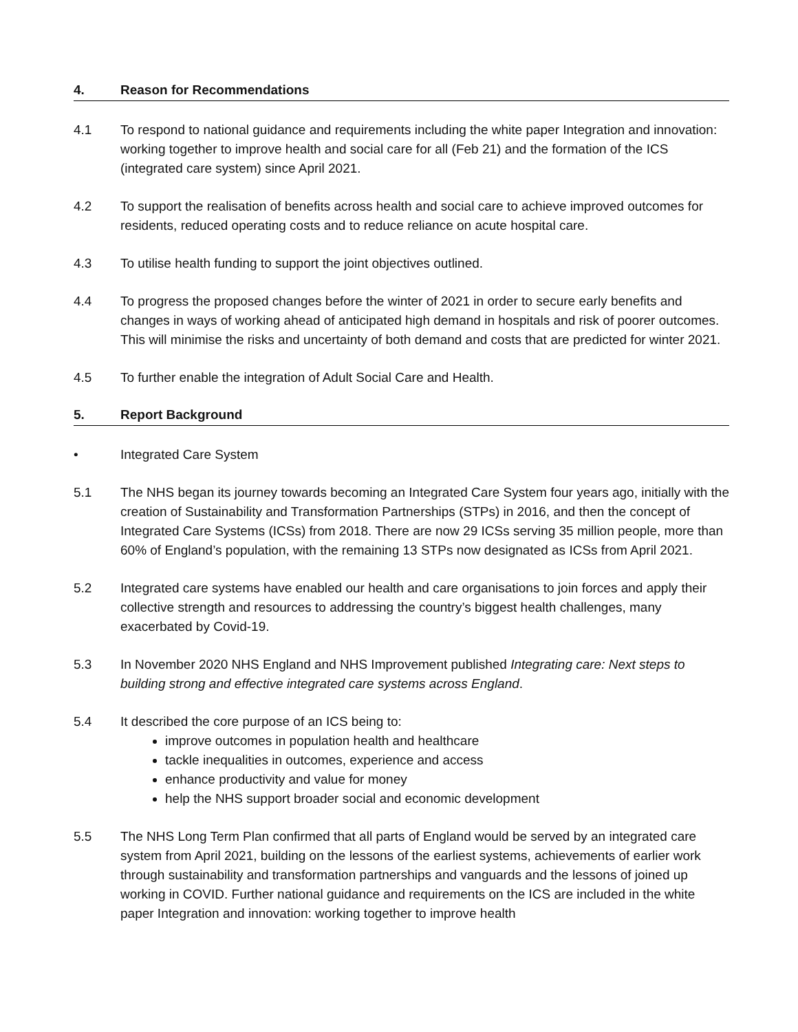4. Reason for Recommendations
4.1 To respond to national guidance and requirements including the white paper Integration and innovation: working together to improve health and social care for all (Feb 21) and the formation of the ICS (integrated care system) since April 2021.
4.2 To support the realisation of benefits across health and social care to achieve improved outcomes for residents, reduced operating costs and to reduce reliance on acute hospital care.
4.3 To utilise health funding to support the joint objectives outlined.
4.4 To progress the proposed changes before the winter of 2021 in order to secure early benefits and changes in ways of working ahead of anticipated high demand in hospitals and risk of poorer outcomes. This will minimise the risks and uncertainty of both demand and costs that are predicted for winter 2021.
4.5 To further enable the integration of Adult Social Care and Health.
5. Report Background
• Integrated Care System
5.1 The NHS began its journey towards becoming an Integrated Care System four years ago, initially with the creation of Sustainability and Transformation Partnerships (STPs) in 2016, and then the concept of Integrated Care Systems (ICSs) from 2018. There are now 29 ICSs serving 35 million people, more than 60% of England’s population, with the remaining 13 STPs now designated as ICSs from April 2021.
5.2 Integrated care systems have enabled our health and care organisations to join forces and apply their collective strength and resources to addressing the country’s biggest health challenges, many exacerbated by Covid-19.
5.3 In November 2020 NHS England and NHS Improvement published Integrating care: Next steps to building strong and effective integrated care systems across England.
5.4 It described the core purpose of an ICS being to:
improve outcomes in population health and healthcare
tackle inequalities in outcomes, experience and access
enhance productivity and value for money
help the NHS support broader social and economic development
5.5 The NHS Long Term Plan confirmed that all parts of England would be served by an integrated care system from April 2021, building on the lessons of the earliest systems, achievements of earlier work through sustainability and transformation partnerships and vanguards and the lessons of joined up working in COVID. Further national guidance and requirements on the ICS are included in the white paper Integration and innovation: working together to improve health